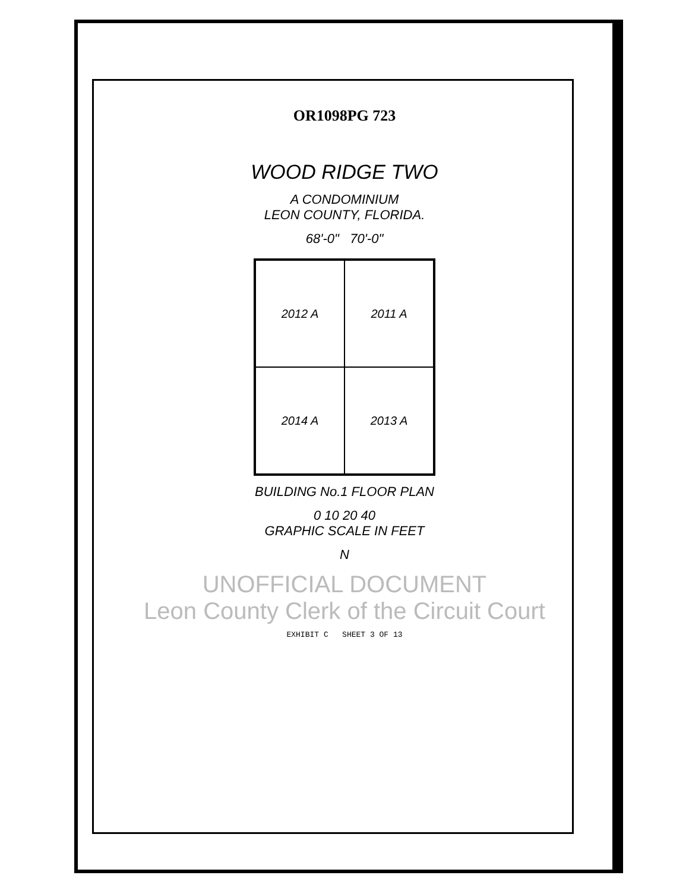OR1098PG 723
WOOD RIDGE TWO
A CONDOMINIUM
LEON COUNTY, FLORIDA.
68'-0" 70'-0"
2012 A
2011 A
2014 A
2013 A
BUILDING No.1 FLOOR PLAN
0 10 20 40
GRAPHIC SCALE IN FEET
N
UNOFFICIAL DOCUMENT
Leon County Clerk of the Circuit Court
EXHIBIT C SHEET 3 OF 13